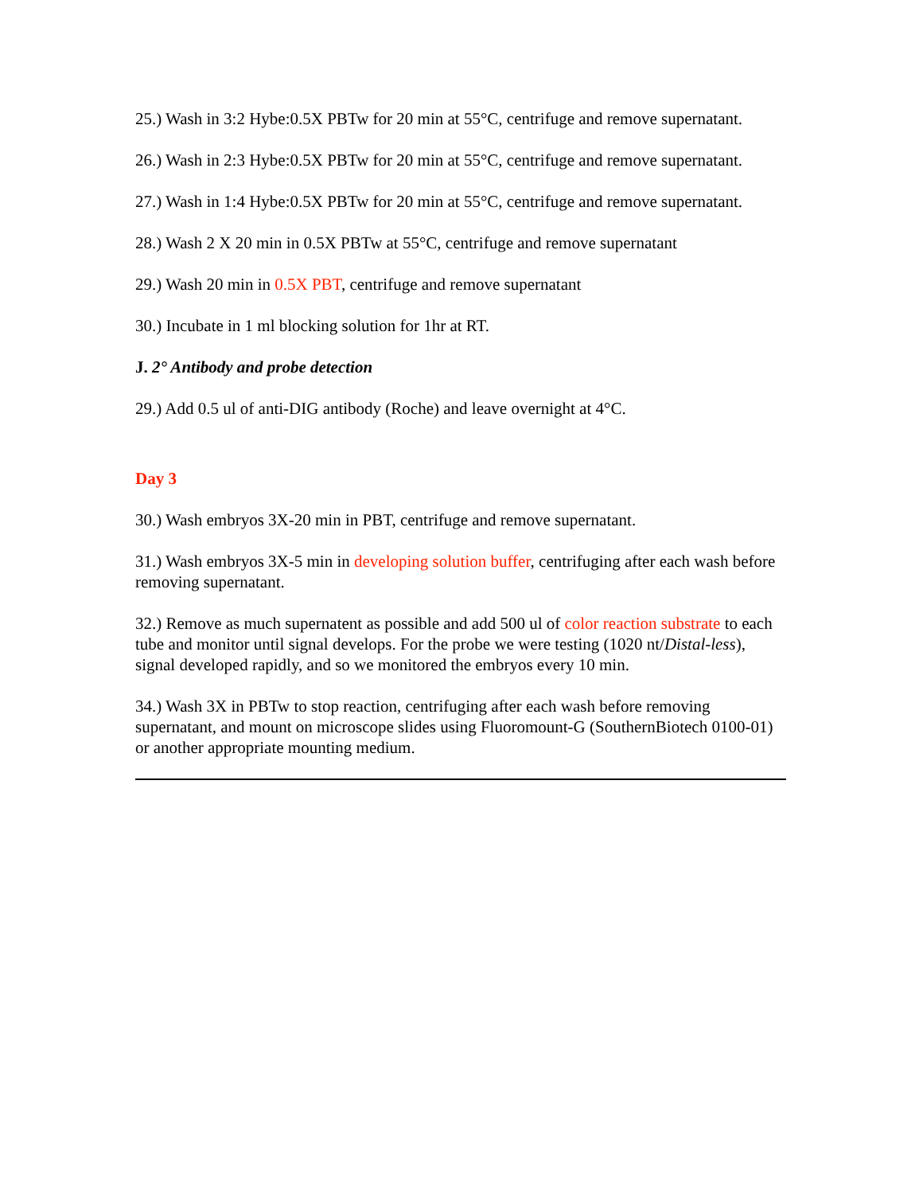25.) Wash in 3:2 Hybe:0.5X PBTw for 20 min at 55°C, centrifuge and remove supernatant.
26.) Wash in 2:3 Hybe:0.5X PBTw for 20 min at 55°C, centrifuge and remove supernatant.
27.) Wash in 1:4 Hybe:0.5X PBTw for 20 min at 55°C, centrifuge and remove supernatant.
28.) Wash 2 X 20 min in 0.5X PBTw at 55°C, centrifuge and remove supernatant
29.) Wash 20 min in 0.5X PBT, centrifuge and remove supernatant
30.) Incubate in 1 ml blocking solution for 1hr at RT.
J. 2° Antibody and probe detection
29.) Add 0.5 ul of anti-DIG antibody (Roche) and leave overnight at 4°C.
Day 3
30.) Wash embryos 3X-20 min in PBT, centrifuge and remove supernatant.
31.) Wash embryos 3X-5 min in developing solution buffer, centrifuging after each wash before removing supernatant.
32.) Remove as much supernatent as possible and add 500 ul of color reaction substrate to each tube and monitor until signal develops. For the probe we were testing (1020 nt/Distal-less), signal developed rapidly, and so we monitored the embryos every 10 min.
34.) Wash 3X in PBTw to stop reaction, centrifuging after each wash before removing supernatant, and mount on microscope slides using Fluoromount-G (SouthernBiotech 0100-01) or another appropriate mounting medium.